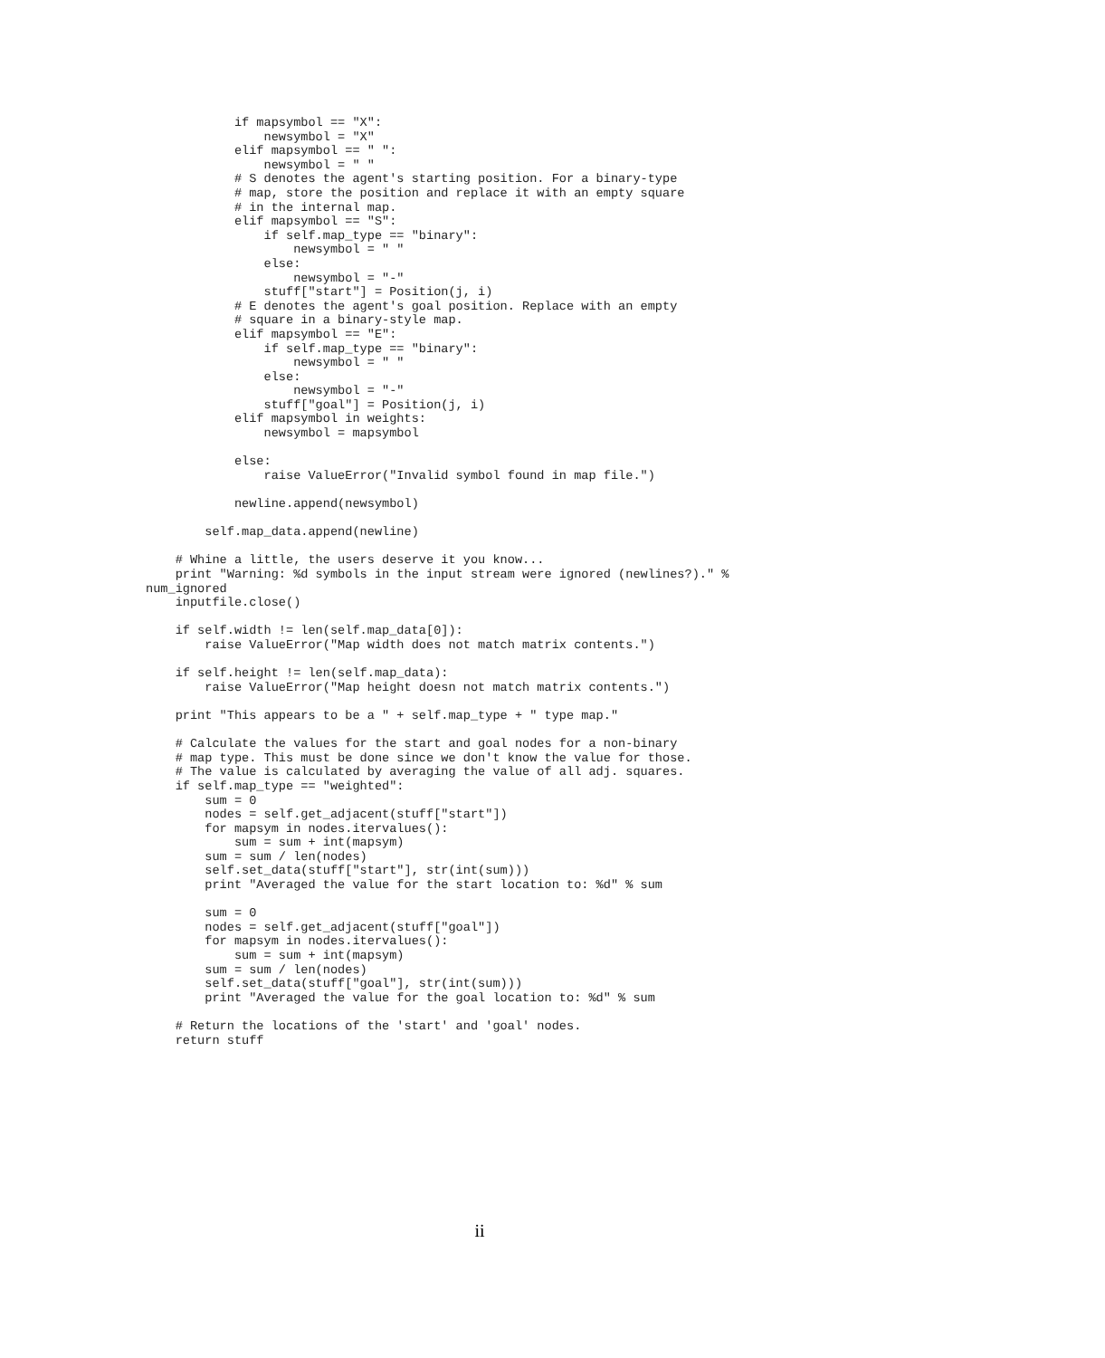if mapsymbol == "X":
                newsymbol = "X"
            elif mapsymbol == " ":
                newsymbol = " "
            # S denotes the agent's starting position. For a binary-type
            # map, store the position and replace it with an empty square
            # in the internal map.
            elif mapsymbol == "S":
                if self.map_type == "binary":
                    newsymbol = " "
                else:
                    newsymbol = "-"
                stuff["start"] = Position(j, i)
            # E denotes the agent's goal position. Replace with an empty
            # square in a binary-style map.
            elif mapsymbol == "E":
                if self.map_type == "binary":
                    newsymbol = " "
                else:
                    newsymbol = "-"
                stuff["goal"] = Position(j, i)
            elif mapsymbol in weights:
                newsymbol = mapsymbol

            else:
                raise ValueError("Invalid symbol found in map file.")

            newline.append(newsymbol)

        self.map_data.append(newline)

    # Whine a little, the users deserve it you know...
    print "Warning: %d symbols in the input stream were ignored (newlines?)." %
num_ignored
    inputfile.close()

    if self.width != len(self.map_data[0]):
        raise ValueError("Map width does not match matrix contents.")

    if self.height != len(self.map_data):
        raise ValueError("Map height doesn not match matrix contents.")

    print "This appears to be a " + self.map_type + " type map."

    # Calculate the values for the start and goal nodes for a non-binary
    # map type. This must be done since we don't know the value for those.
    # The value is calculated by averaging the value of all adj. squares.
    if self.map_type == "weighted":
        sum = 0
        nodes = self.get_adjacent(stuff["start"])
        for mapsym in nodes.itervalues():
            sum = sum + int(mapsym)
        sum = sum / len(nodes)
        self.set_data(stuff["start"], str(int(sum)))
        print "Averaged the value for the start location to: %d" % sum

        sum = 0
        nodes = self.get_adjacent(stuff["goal"])
        for mapsym in nodes.itervalues():
            sum = sum + int(mapsym)
        sum = sum / len(nodes)
        self.set_data(stuff["goal"], str(int(sum)))
        print "Averaged the value for the goal location to: %d" % sum

    # Return the locations of the 'start' and 'goal' nodes.
    return stuff
ii